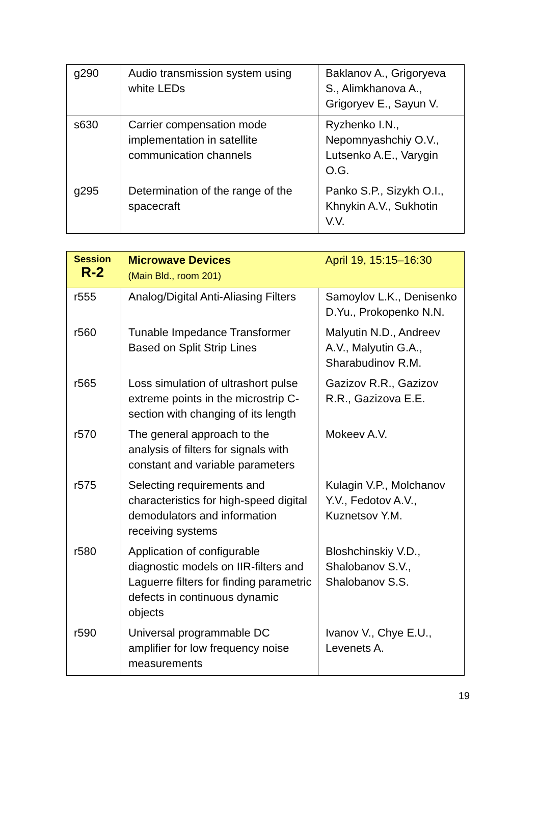| g290 | Audio transmission system using white LEDs | Baklanov A., Grigoryeva S., Alimkhanova A., Grigoryev E., Sayun V. |
| s630 | Carrier compensation mode implementation in satellite communication channels | Ryzhenko I.N., Nepomnyashchiy O.V., Lutsenko A.E., Varygin O.G. |
| g295 | Determination of the range of the spacecraft | Panko S.P., Sizykh O.I., Khnykin A.V., Sukhotin V.V. |
| Session R-2 | Microwave Devices (Main Bld., room 201) | April 19, 15:15–16:30 |
| r555 | Analog/Digital Anti-Aliasing Filters | Samoylov L.K., Denisenko D.Yu., Prokopenko N.N. |
| r560 | Tunable Impedance Transformer Based on Split Strip Lines | Malyutin N.D., Andreev A.V., Malyutin G.A., Sharabudinov R.M. |
| r565 | Loss simulation of ultrashort pulse extreme points in the microstrip C-section with changing of its length | Gazizov R.R., Gazizov R.R., Gazizova E.E. |
| r570 | The general approach to the analysis of filters for signals with constant and variable parameters | Mokeev A.V. |
| r575 | Selecting requirements and characteristics for high-speed digital demodulators and information receiving systems | Kulagin V.P., Molchanov Y.V., Fedotov A.V., Kuznetsov Y.M. |
| r580 | Application of configurable diagnostic models on IIR-filters and Laguerre filters for finding parametric defects in continuous dynamic objects | Bloshchinskiy V.D., Shalobanov S.V., Shalobanov S.S. |
| r590 | Universal programmable DC amplifier for low frequency noise measurements | Ivanov V., Chye E.U., Levenets A. |
19